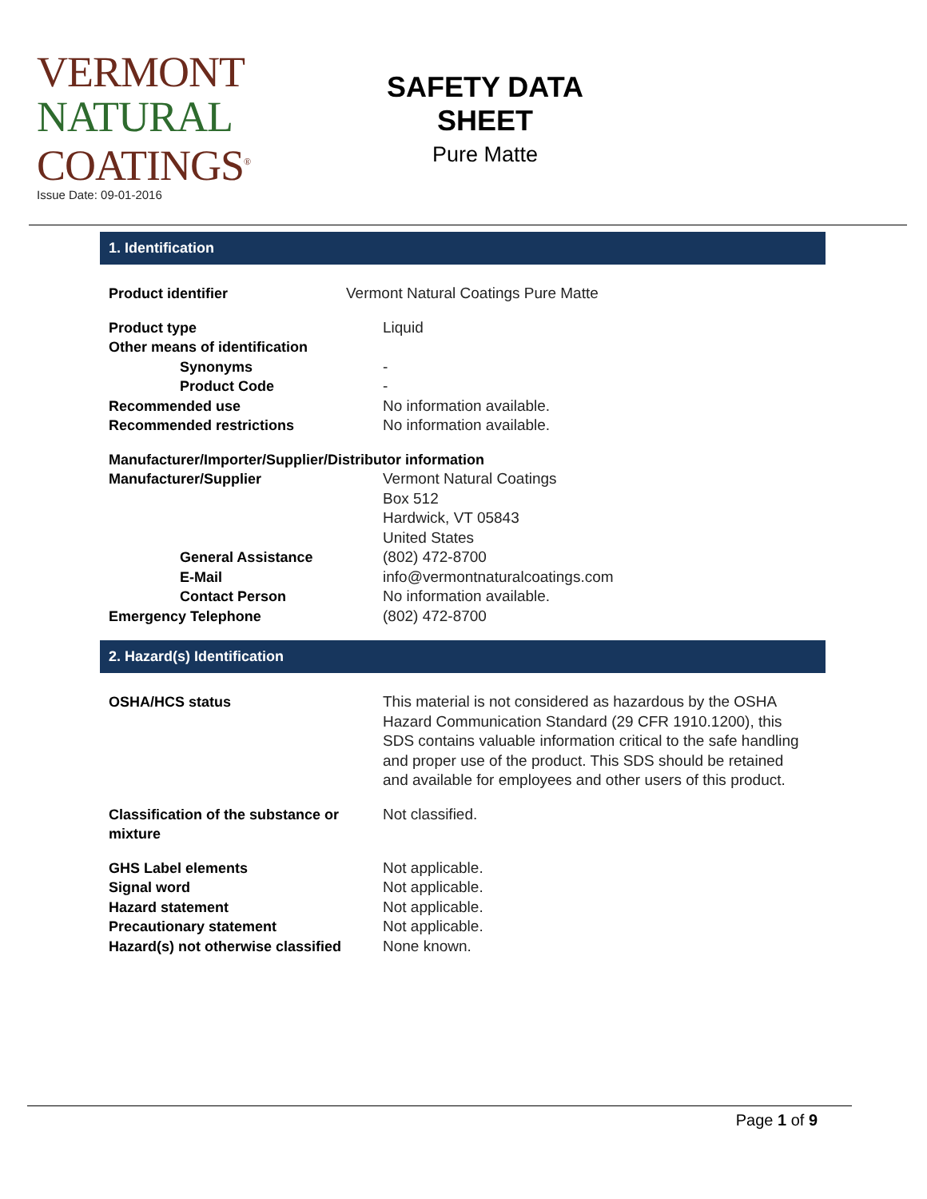VERMONT
NATURAL
COATINGS<sup>®</sup>
Issue Date: 09-01-2016
SAFETY DATA SHEET
Pure Matte
1. Identification
Product identifier Vermont Natural Coatings Pure Matte
Product type Liquid
Other means of identification
Synonyms -
Product Code -
Recommended use No information available.
Recommended restrictions No information available.
Manufacturer/Importer/Supplier/Distributor information
Manufacturer/Supplier Vermont Natural Coatings
Box 512
Hardwick, VT 05843
United States
General Assistance (802) 472-8700
E-Mail info@vermontnaturalcoatings.com
Contact Person No information available.
Emergency Telephone (802) 472-8700
2. Hazard(s) Identification
OSHA/HCS status This material is not considered as hazardous by the OSHA Hazard Communication Standard (29 CFR 1910.1200), this SDS contains valuable information critical to the safe handling and proper use of the product. This SDS should be retained and available for employees and other users of this product.
Classification of the substance or mixture
Not classified.
GHS Label elements Not applicable.
Signal word Not applicable.
Hazard statement Not applicable.
Precautionary statement Not applicable.
Hazard(s) not otherwise classified
None known.
Page 1 of 9